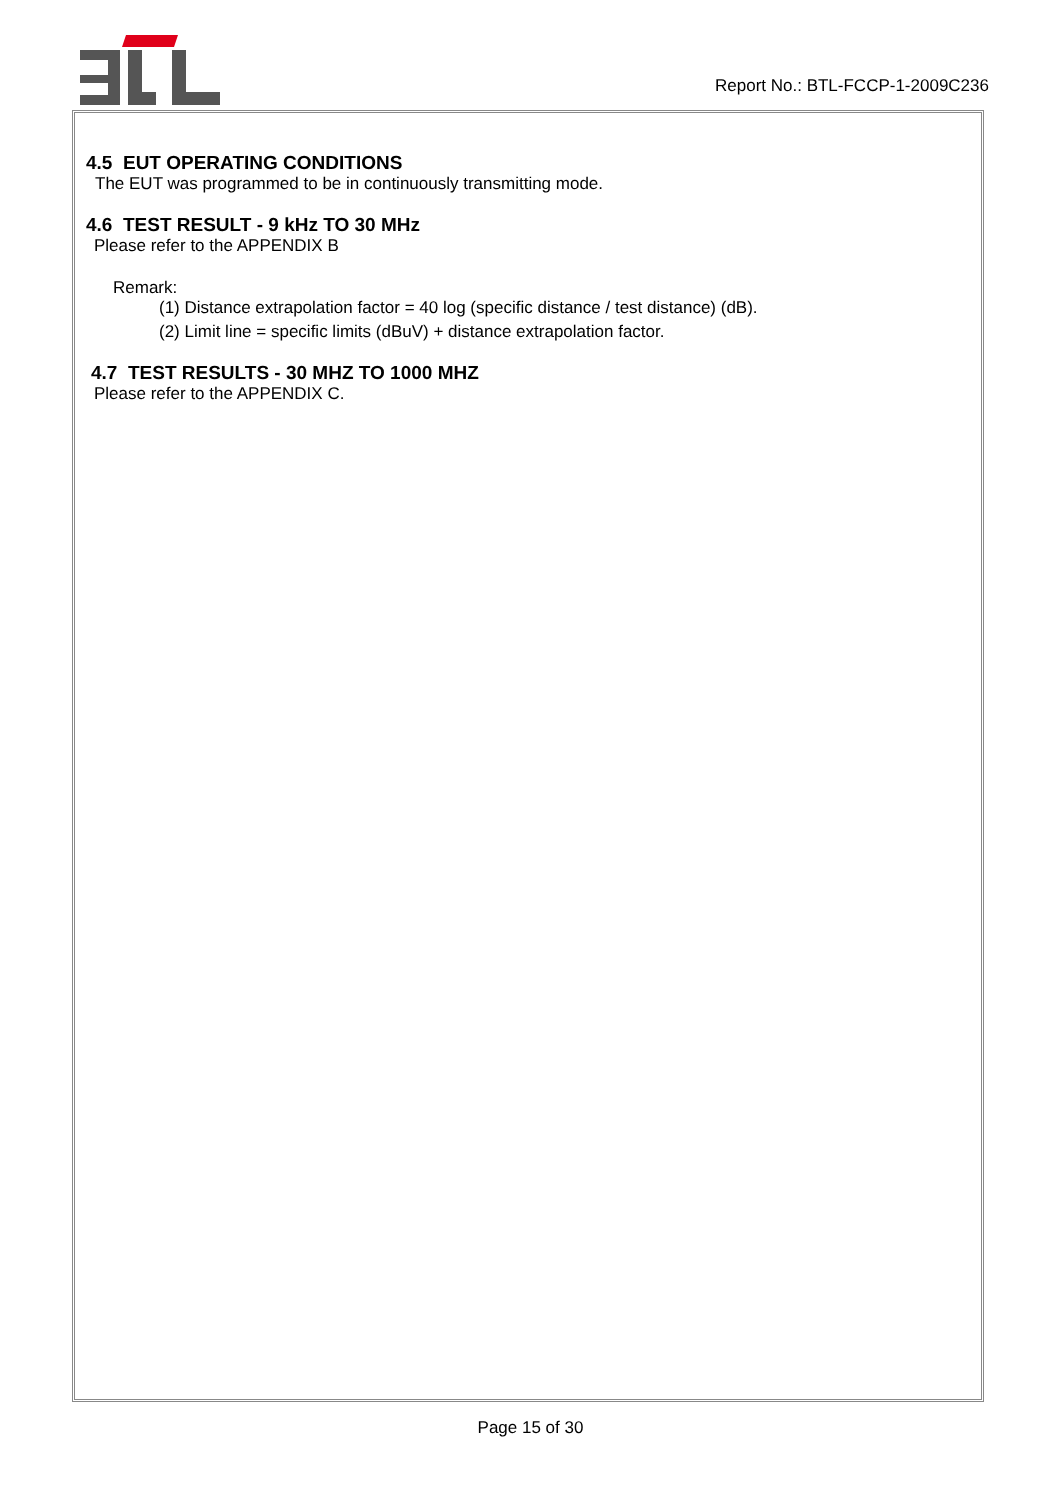Report No.: BTL-FCCP-1-2009C236
4.5 EUT OPERATING CONDITIONS
The EUT was programmed to be in continuously transmitting mode.
4.6 TEST RESULT - 9 kHz TO 30 MHz
Please refer to the APPENDIX B
Remark:
(1) Distance extrapolation factor = 40 log (specific distance / test distance) (dB).
(2) Limit line = specific limits (dBuV) + distance extrapolation factor.
4.7 TEST RESULTS - 30 MHZ TO 1000 MHZ
Please refer to the APPENDIX C.
Page 15 of 30